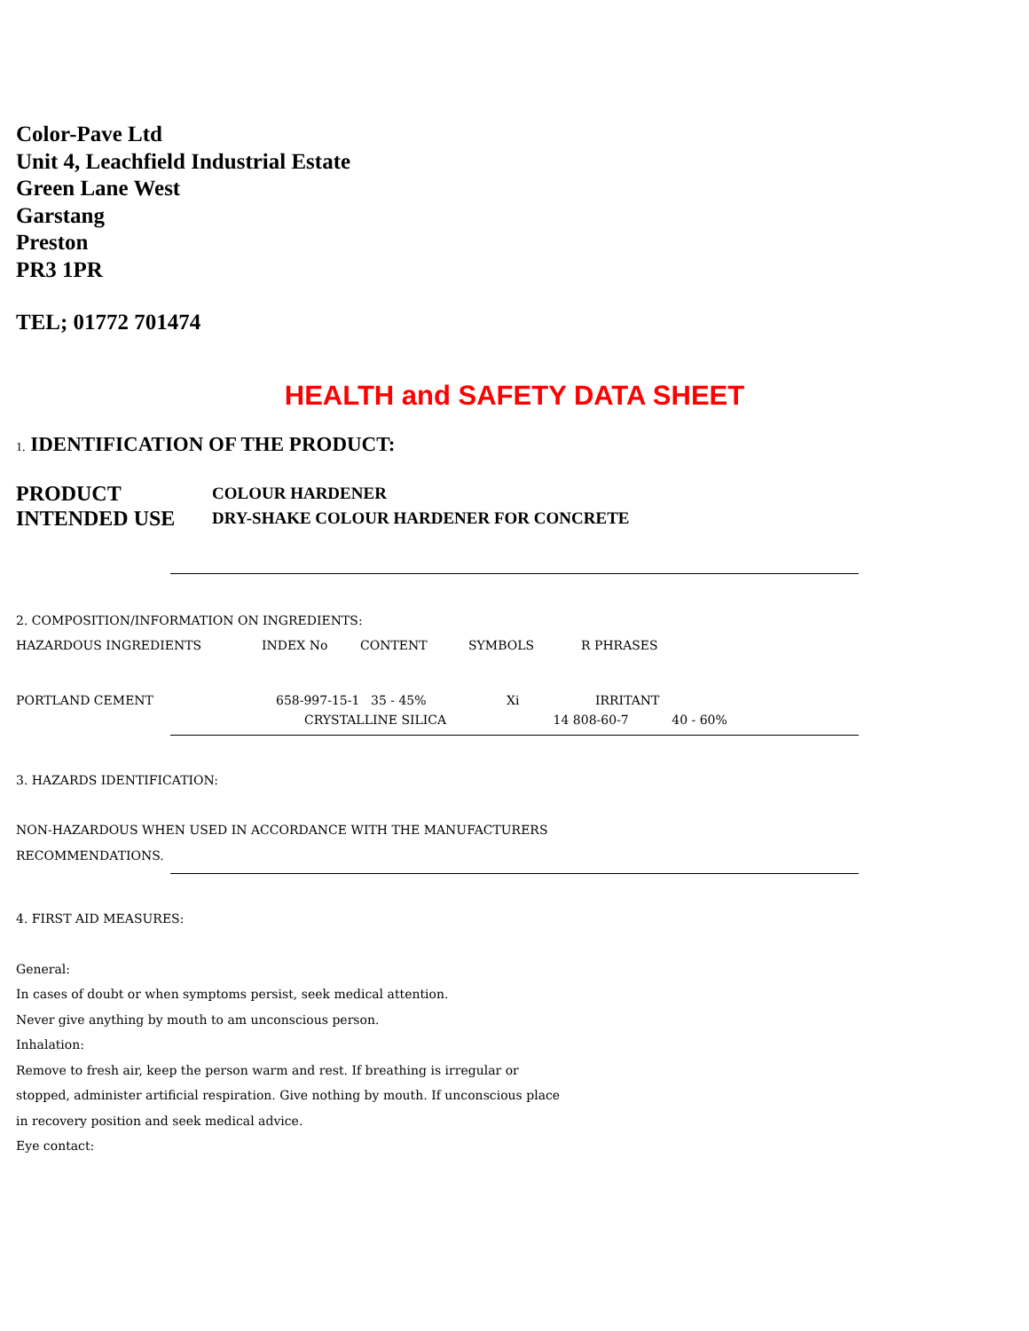Color-Pave Ltd
Unit 4, Leachfield Industrial Estate
Green Lane West
Garstang
Preston
PR3 1PR
TEL; 01772 701474
HEALTH and SAFETY DATA SHEET
1. IDENTIFICATION OF THE PRODUCT:
PRODUCT COLOUR HARDENER
INTENDED USE DRY-SHAKE COLOUR HARDENER FOR CONCRETE
2. COMPOSITION/INFORMATION ON INGREDIENTS:
| HAZARDOUS INGREDIENTS | INDEX No | CONTENT | SYMBOLS | R PHRASES |
| --- | --- | --- | --- | --- |
| PORTLAND CEMENT | 658-997-15-1 | 35 - 45% | Xi | IRRITANT |
CRYSTALLINE SILICA 14 808-60-7 40 - 60%
3. HAZARDS IDENTIFICATION:
NON-HAZARDOUS WHEN USED IN ACCORDANCE WITH THE MANUFACTURERS
RECOMMENDATIONS.
4. FIRST AID MEASURES:
General:
In cases of doubt or when symptoms persist, seek medical attention.
Never give anything by mouth to am unconscious person.
Inhalation:
Remove to fresh air, keep the person warm and rest. If breathing is irregular or
stopped, administer artificial respiration. Give nothing by mouth. If unconscious place
in recovery position and seek medical advice.
Eye contact: